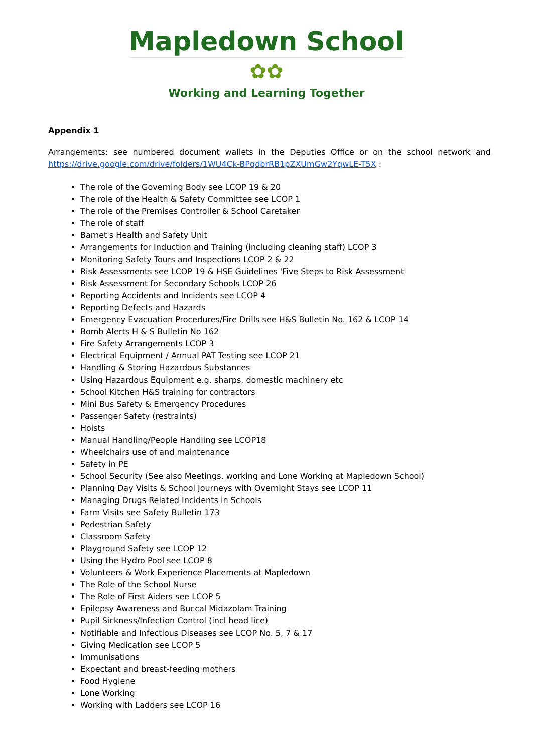Mapledown School
✿✿
Working and Learning Together
Appendix 1
Arrangements: see numbered document wallets in the Deputies Office or on the school network and https://drive.google.com/drive/folders/1WU4Ck-BPqdbrRB1pZXUmGw2YqwLE-T5X :
The role of the Governing Body see LCOP 19 & 20
The role of the Health & Safety Committee see LCOP 1
The role of the Premises Controller & School Caretaker
The role of staff
Barnet's Health and Safety Unit
Arrangements for Induction and Training (including cleaning staff) LCOP 3
Monitoring Safety Tours and Inspections LCOP 2 & 22
Risk Assessments see LCOP 19 & HSE Guidelines 'Five Steps to Risk Assessment'
Risk Assessment for Secondary Schools LCOP 26
Reporting Accidents and Incidents see LCOP 4
Reporting Defects and Hazards
Emergency Evacuation Procedures/Fire Drills see H&S Bulletin No. 162 & LCOP 14
Bomb Alerts H & S Bulletin No 162
Fire Safety Arrangements LCOP 3
Electrical Equipment / Annual PAT Testing see LCOP 21
Handling & Storing Hazardous Substances
Using Hazardous Equipment e.g. sharps, domestic machinery etc
School Kitchen H&S training for contractors
Mini Bus Safety & Emergency Procedures
Passenger Safety (restraints)
Hoists
Manual Handling/People Handling see LCOP18
Wheelchairs use of and maintenance
Safety in PE
School Security (See also Meetings, working and Lone Working at Mapledown School)
Planning Day Visits & School Journeys with Overnight Stays see LCOP 11
Managing Drugs Related Incidents in Schools
Farm Visits see Safety Bulletin 173
Pedestrian Safety
Classroom Safety
Playground Safety see LCOP 12
Using the Hydro Pool see LCOP 8
Volunteers & Work Experience Placements at Mapledown
The Role of the School Nurse
The Role of First Aiders see LCOP 5
Epilepsy Awareness and Buccal Midazolam Training
Pupil Sickness/Infection Control (incl head lice)
Notifiable and Infectious Diseases see LCOP No. 5, 7 & 17
Giving Medication see LCOP 5
Immunisations
Expectant and breast-feeding mothers
Food Hygiene
Lone Working
Working with Ladders see LCOP 16